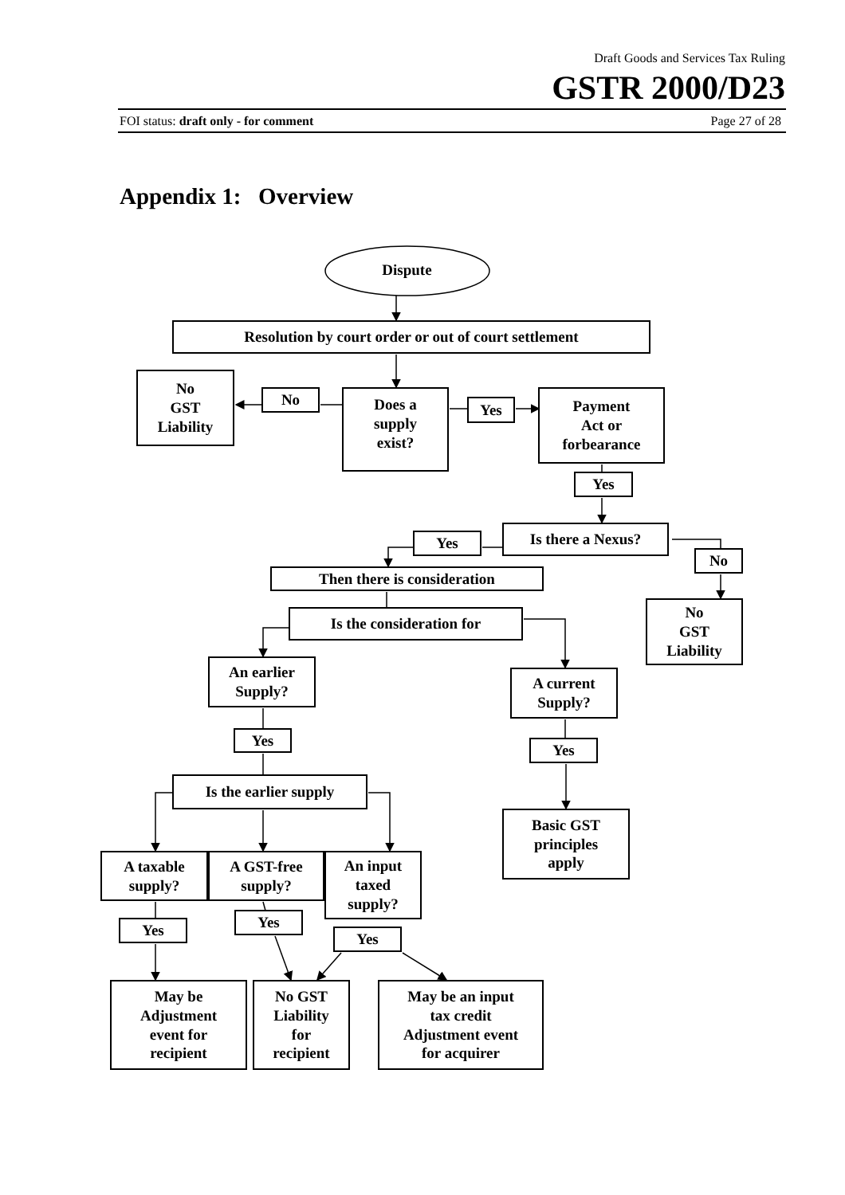Draft Goods and Services Tax Ruling
GSTR 2000/D23
FOI status: draft only - for comment
Page 27 of 28
Appendix 1: Overview
Dispute
Resolution by court order or out of court settlement
No
GST
Liability
No
Does a
supply
exist?
Yes
Payment
Act or
forbearance
Yes
Yes
Is there a Nexus?
No
Then there is consideration
No
GST
Liability
Is the consideration for
An earlier
Supply?
A current
Supply?
Yes
Yes
Is the earlier supply
Basic GST
principles
apply
A taxable
supply?
A GST-free
supply?
An input
taxed
supply?
Yes
Yes
Yes
May be
Adjustment
event for
recipient
No GST
Liability
for
recipient
May be an input
tax credit
Adjustment event
for acquirer